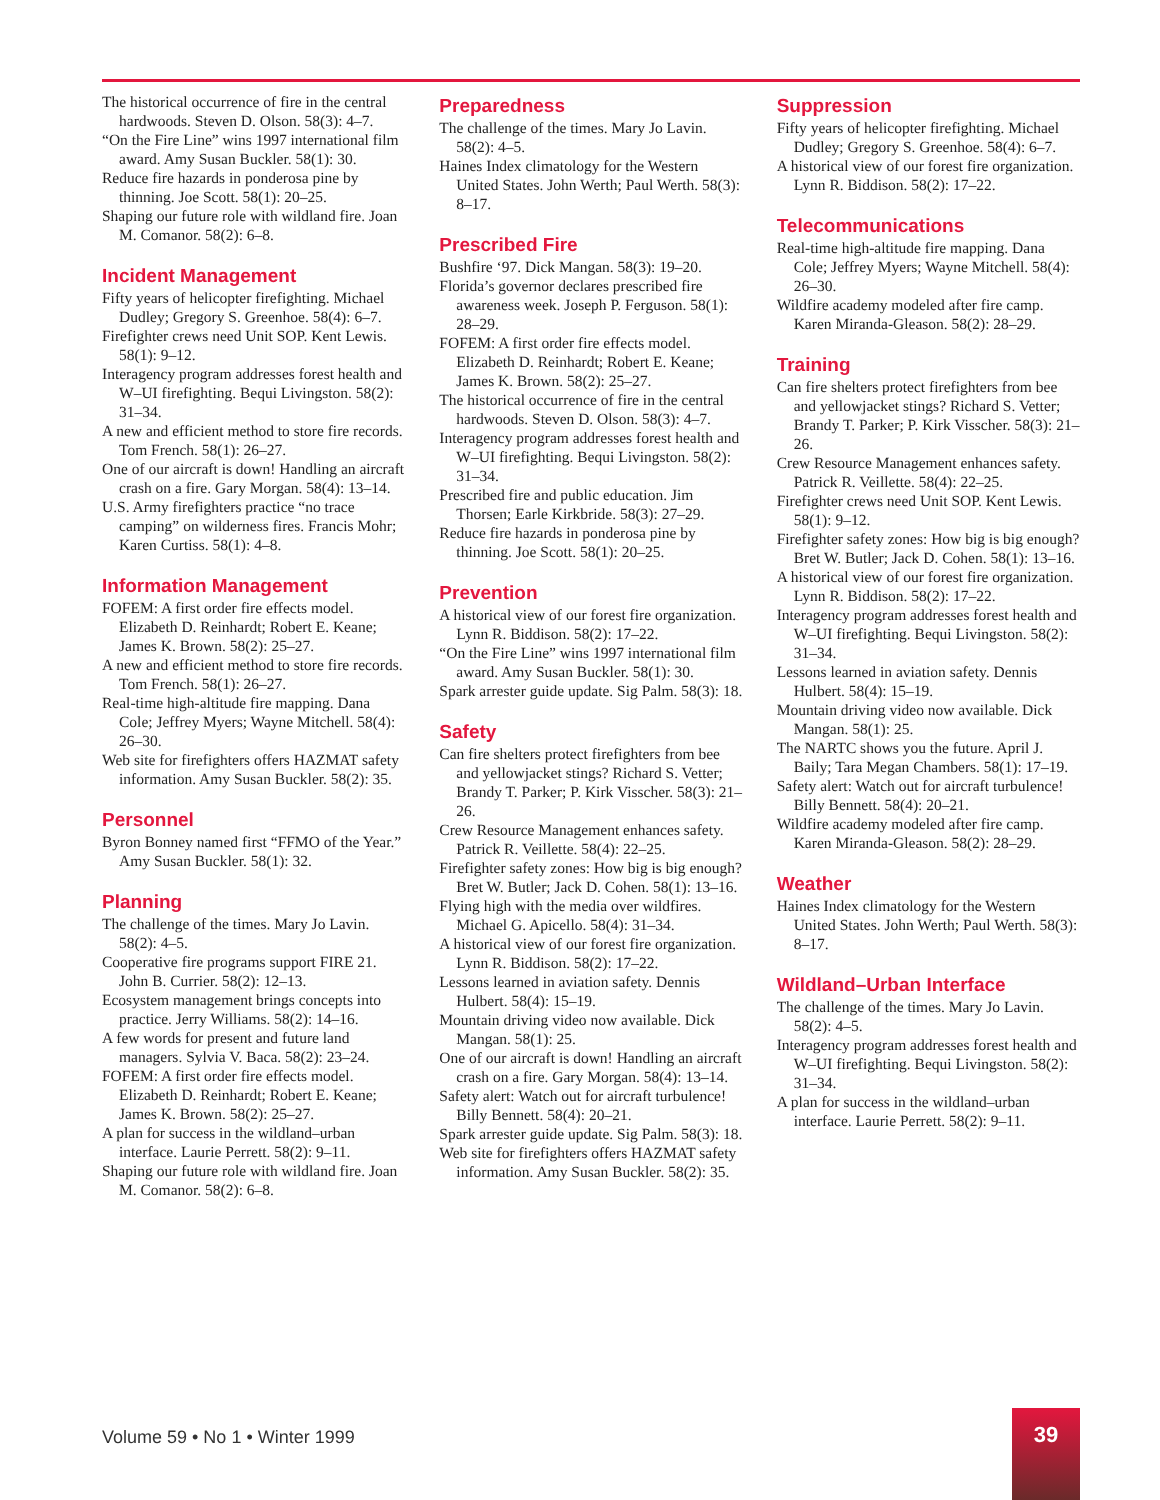The historical occurrence of fire in the central hardwoods. Steven D. Olson. 58(3): 4–7.
“On the Fire Line” wins 1997 international film award. Amy Susan Buckler. 58(1): 30.
Reduce fire hazards in ponderosa pine by thinning. Joe Scott. 58(1): 20–25.
Shaping our future role with wildland fire. Joan M. Comanor. 58(2): 6–8.
Incident Management
Fifty years of helicopter firefighting. Michael Dudley; Gregory S. Greenhoe. 58(4): 6–7.
Firefighter crews need Unit SOP. Kent Lewis. 58(1): 9–12.
Interagency program addresses forest health and W–UI firefighting. Bequi Livingston. 58(2): 31–34.
A new and efficient method to store fire records. Tom French. 58(1): 26–27.
One of our aircraft is down! Handling an aircraft crash on a fire. Gary Morgan. 58(4): 13–14.
U.S. Army firefighters practice “no trace camping” on wilderness fires. Francis Mohr; Karen Curtiss. 58(1): 4–8.
Information Management
FOFEM: A first order fire effects model. Elizabeth D. Reinhardt; Robert E. Keane; James K. Brown. 58(2): 25–27.
A new and efficient method to store fire records. Tom French. 58(1): 26–27.
Real-time high-altitude fire mapping. Dana Cole; Jeffrey Myers; Wayne Mitchell. 58(4): 26–30.
Web site for firefighters offers HAZMAT safety information. Amy Susan Buckler. 58(2): 35.
Personnel
Byron Bonney named first “FFMO of the Year.” Amy Susan Buckler. 58(1): 32.
Planning
The challenge of the times. Mary Jo Lavin. 58(2): 4–5.
Cooperative fire programs support FIRE 21. John B. Currier. 58(2): 12–13.
Ecosystem management brings concepts into practice. Jerry Williams. 58(2): 14–16.
A few words for present and future land managers. Sylvia V. Baca. 58(2): 23–24.
FOFEM: A first order fire effects model. Elizabeth D. Reinhardt; Robert E. Keane; James K. Brown. 58(2): 25–27.
A plan for success in the wildland–urban interface. Laurie Perrett. 58(2): 9–11.
Shaping our future role with wildland fire. Joan M. Comanor. 58(2): 6–8.
Preparedness
The challenge of the times. Mary Jo Lavin. 58(2): 4–5.
Haines Index climatology for the Western United States. John Werth; Paul Werth. 58(3): 8–17.
Prescribed Fire
Bushfire ‘97. Dick Mangan. 58(3): 19–20.
Florida’s governor declares prescribed fire awareness week. Joseph P. Ferguson. 58(1): 28–29.
FOFEM: A first order fire effects model. Elizabeth D. Reinhardt; Robert E. Keane; James K. Brown. 58(2): 25–27.
The historical occurrence of fire in the central hardwoods. Steven D. Olson. 58(3): 4–7.
Interagency program addresses forest health and W–UI firefighting. Bequi Livingston. 58(2): 31–34.
Prescribed fire and public education. Jim Thorsen; Earle Kirkbride. 58(3): 27–29.
Reduce fire hazards in ponderosa pine by thinning. Joe Scott. 58(1): 20–25.
Prevention
A historical view of our forest fire organization. Lynn R. Biddison. 58(2): 17–22.
“On the Fire Line” wins 1997 international film award. Amy Susan Buckler. 58(1): 30.
Spark arrester guide update. Sig Palm. 58(3): 18.
Safety
Can fire shelters protect firefighters from bee and yellowjacket stings? Richard S. Vetter; Brandy T. Parker; P. Kirk Visscher. 58(3): 21–26.
Crew Resource Management enhances safety. Patrick R. Veillette. 58(4): 22–25.
Firefighter safety zones: How big is big enough? Bret W. Butler; Jack D. Cohen. 58(1): 13–16.
Flying high with the media over wildfires. Michael G. Apicello. 58(4): 31–34.
A historical view of our forest fire organization. Lynn R. Biddison. 58(2): 17–22.
Lessons learned in aviation safety. Dennis Hulbert. 58(4): 15–19.
Mountain driving video now available. Dick Mangan. 58(1): 25.
One of our aircraft is down! Handling an aircraft crash on a fire. Gary Morgan. 58(4): 13–14.
Safety alert: Watch out for aircraft turbulence! Billy Bennett. 58(4): 20–21.
Spark arrester guide update. Sig Palm. 58(3): 18.
Web site for firefighters offers HAZMAT safety information. Amy Susan Buckler. 58(2): 35.
Suppression
Fifty years of helicopter firefighting. Michael Dudley; Gregory S. Greenhoe. 58(4): 6–7.
A historical view of our forest fire organization. Lynn R. Biddison. 58(2): 17–22.
Telecommunications
Real-time high-altitude fire mapping. Dana Cole; Jeffrey Myers; Wayne Mitchell. 58(4): 26–30.
Wildfire academy modeled after fire camp. Karen Miranda-Gleason. 58(2): 28–29.
Training
Can fire shelters protect firefighters from bee and yellowjacket stings? Richard S. Vetter; Brandy T. Parker; P. Kirk Visscher. 58(3): 21–26.
Crew Resource Management enhances safety. Patrick R. Veillette. 58(4): 22–25.
Firefighter crews need Unit SOP. Kent Lewis. 58(1): 9–12.
Firefighter safety zones: How big is big enough? Bret W. Butler; Jack D. Cohen. 58(1): 13–16.
A historical view of our forest fire organization. Lynn R. Biddison. 58(2): 17–22.
Interagency program addresses forest health and W–UI firefighting. Bequi Livingston. 58(2): 31–34.
Lessons learned in aviation safety. Dennis Hulbert. 58(4): 15–19.
Mountain driving video now available. Dick Mangan. 58(1): 25.
The NARTC shows you the future. April J. Baily; Tara Megan Chambers. 58(1): 17–19.
Safety alert: Watch out for aircraft turbulence! Billy Bennett. 58(4): 20–21.
Wildfire academy modeled after fire camp. Karen Miranda-Gleason. 58(2): 28–29.
Weather
Haines Index climatology for the Western United States. John Werth; Paul Werth. 58(3): 8–17.
Wildland–Urban Interface
The challenge of the times. Mary Jo Lavin. 58(2): 4–5.
Interagency program addresses forest health and W–UI firefighting. Bequi Livingston. 58(2): 31–34.
A plan for success in the wildland–urban interface. Laurie Perrett. 58(2): 9–11.
Volume 59 • No 1 • Winter 1999
39